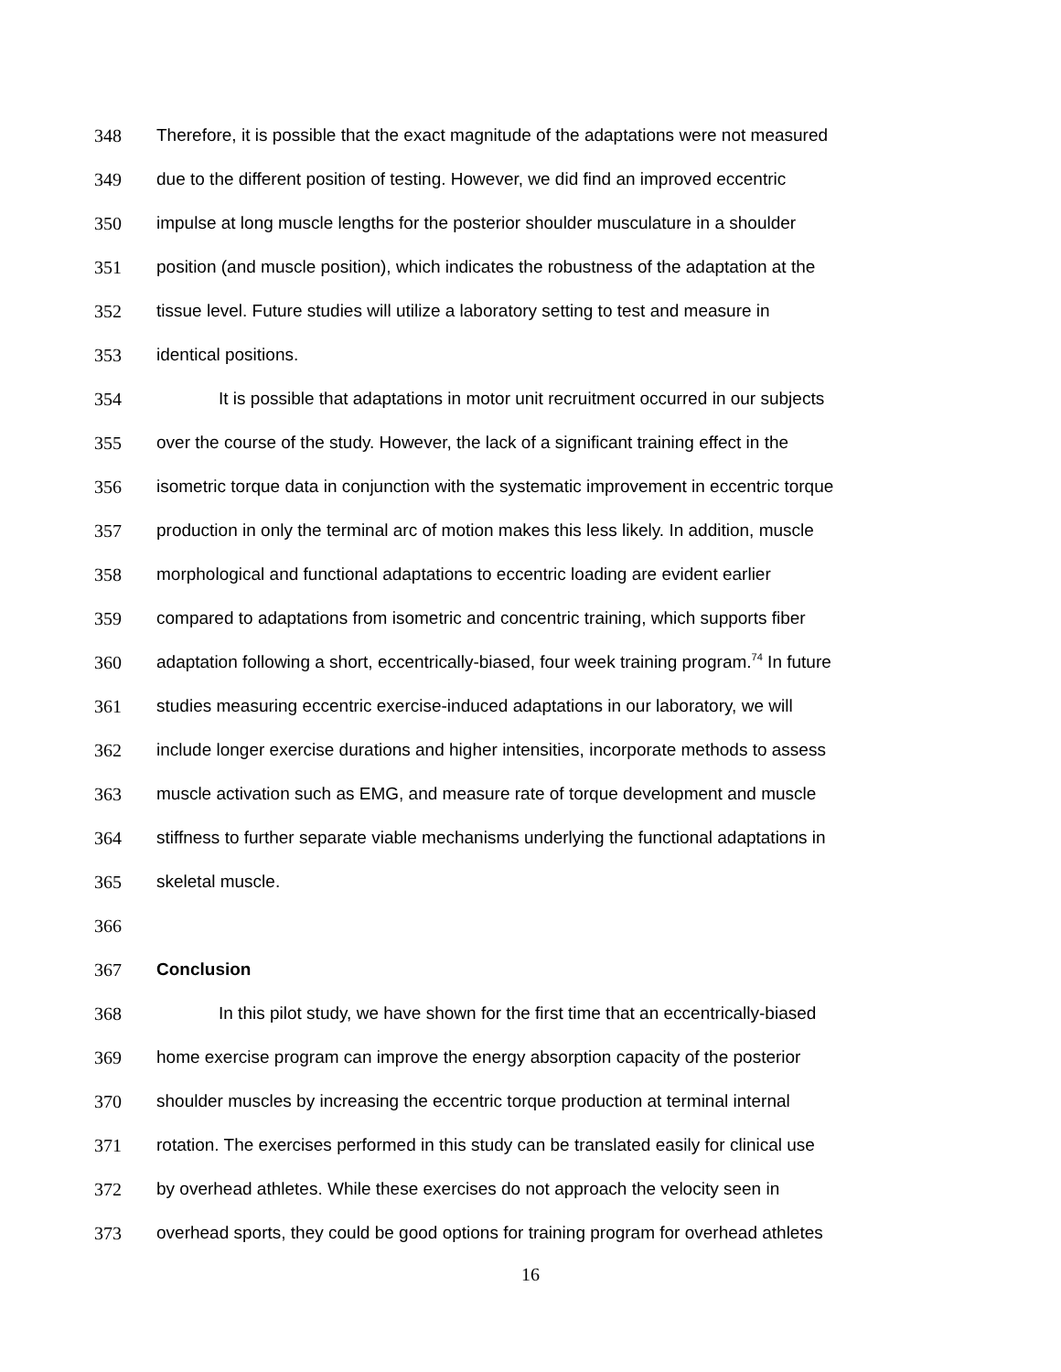348 Therefore, it is possible that the exact magnitude of the adaptations were not measured
349 due to the different position of testing. However, we did find an improved eccentric
350 impulse at long muscle lengths for the posterior shoulder musculature in a shoulder
351 position (and muscle position), which indicates the robustness of the adaptation at the
352 tissue level. Future studies will utilize a laboratory setting to test and measure in
353 identical positions.
354 It is possible that adaptations in motor unit recruitment occurred in our subjects
355 over the course of the study. However, the lack of a significant training effect in the
356 isometric torque data in conjunction with the systematic improvement in eccentric torque
357 production in only the terminal arc of motion makes this less likely. In addition, muscle
358 morphological and functional adaptations to eccentric loading are evident earlier
359 compared to adaptations from isometric and concentric training, which supports fiber
360 adaptation following a short, eccentrically-biased, four week training program.<sup>74</sup> In future
361 studies measuring eccentric exercise-induced adaptations in our laboratory, we will
362 include longer exercise durations and higher intensities, incorporate methods to assess
363 muscle activation such as EMG, and measure rate of torque development and muscle
364 stiffness to further separate viable mechanisms underlying the functional adaptations in
365 skeletal muscle.
366
367 Conclusion
368 In this pilot study, we have shown for the first time that an eccentrically-biased
369 home exercise program can improve the energy absorption capacity of the posterior
370 shoulder muscles by increasing the eccentric torque production at terminal internal
371 rotation. The exercises performed in this study can be translated easily for clinical use
372 by overhead athletes. While these exercises do not approach the velocity seen in
373 overhead sports, they could be good options for training program for overhead athletes
16